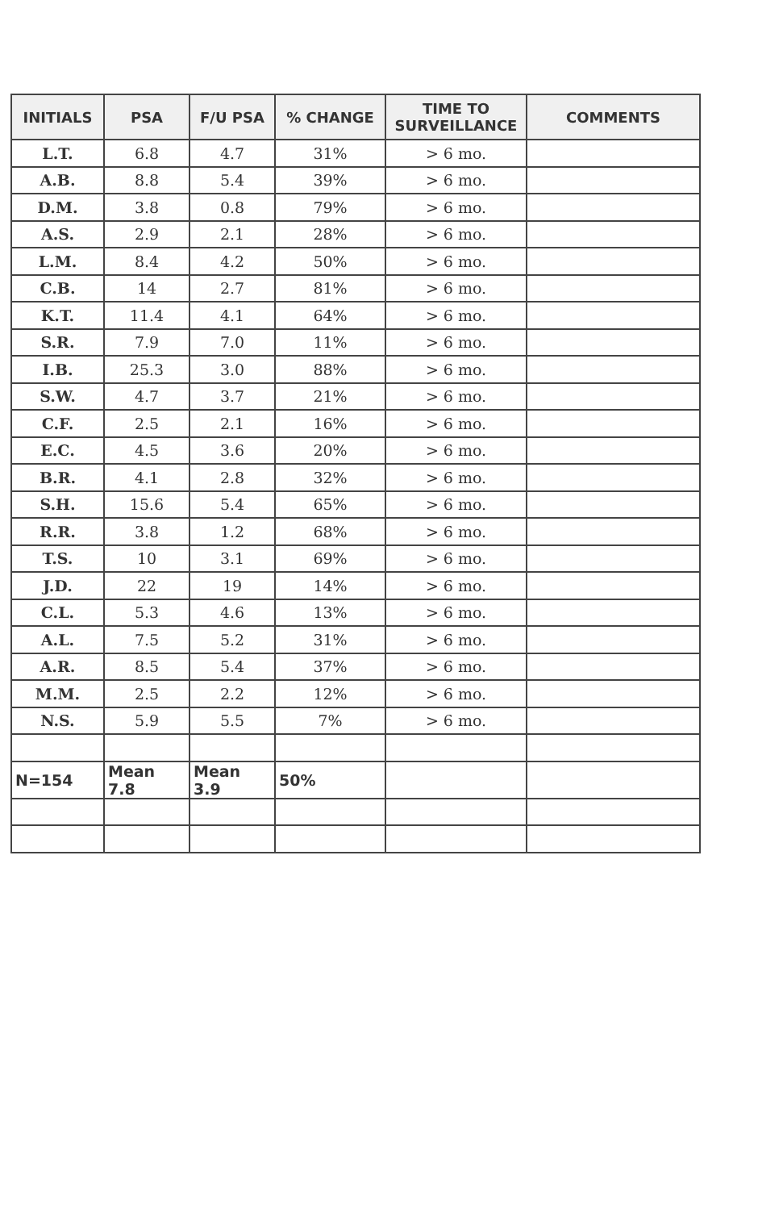| INITIALS | PSA | F/U PSA | % CHANGE | TIME TO SURVEILLANCE | COMMENTS |
| --- | --- | --- | --- | --- | --- |
| L.T. | 6.8 | 4.7 | 31% | > 6 mo. | |
| A.B. | 8.8 | 5.4 | 39% | > 6 mo. | |
| D.M. | 3.8 | 0.8 | 79% | > 6 mo. | |
| A.S. | 2.9 | 2.1 | 28% | > 6 mo. | |
| L.M. | 8.4 | 4.2 | 50% | > 6 mo. | |
| C.B. | 14 | 2.7 | 81% | > 6 mo. | |
| K.T. | 11.4 | 4.1 | 64% | > 6 mo. | |
| S.R. | 7.9 | 7.0 | 11% | > 6 mo. | |
| I.B. | 25.3 | 3.0 | 88% | > 6 mo. | |
| S.W. | 4.7 | 3.7 | 21% | > 6 mo. | |
| C.F. | 2.5 | 2.1 | 16% | > 6 mo. | |
| E.C. | 4.5 | 3.6 | 20% | > 6 mo. | |
| B.R. | 4.1 | 2.8 | 32% | > 6 mo. | |
| S.H. | 15.6 | 5.4 | 65% | > 6 mo. | |
| R.R. | 3.8 | 1.2 | 68% | > 6 mo. | |
| T.S. | 10 | 3.1 | 69% | > 6 mo. | |
| J.D. | 22 | 19 | 14% | > 6 mo. | |
| C.L. | 5.3 | 4.6 | 13% | > 6 mo. | |
| A.L. | 7.5 | 5.2 | 31% | > 6 mo. | |
| A.R. | 8.5 | 5.4 | 37% | > 6 mo. | |
| M.M. | 2.5 | 2.2 | 12% | > 6 mo. | |
| N.S. | 5.9 | 5.5 | 7% | > 6 mo. | |
| N=154 | Mean 7.8 | Mean 3.9 | 50% | | |